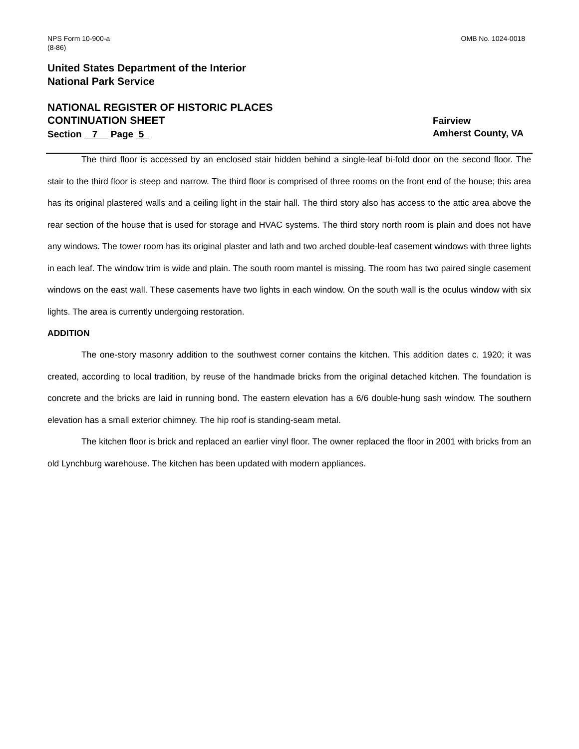NPS Form 10-900-a
(8-86)
OMB No. 1024-0018
United States Department of the Interior
National Park Service
NATIONAL REGISTER OF HISTORIC PLACES
CONTINUATION SHEET
Section 7 Page 5
Fairview
Amherst County, VA
The third floor is accessed by an enclosed stair hidden behind a single-leaf bi-fold door on the second floor. The stair to the third floor is steep and narrow. The third floor is comprised of three rooms on the front end of the house; this area has its original plastered walls and a ceiling light in the stair hall. The third story also has access to the attic area above the rear section of the house that is used for storage and HVAC systems. The third story north room is plain and does not have any windows. The tower room has its original plaster and lath and two arched double-leaf casement windows with three lights in each leaf. The window trim is wide and plain. The south room mantel is missing. The room has two paired single casement windows on the east wall. These casements have two lights in each window. On the south wall is the oculus window with six lights. The area is currently undergoing restoration.
ADDITION
The one-story masonry addition to the southwest corner contains the kitchen. This addition dates c. 1920; it was created, according to local tradition, by reuse of the handmade bricks from the original detached kitchen. The foundation is concrete and the bricks are laid in running bond. The eastern elevation has a 6/6 double-hung sash window. The southern elevation has a small exterior chimney. The hip roof is standing-seam metal.
The kitchen floor is brick and replaced an earlier vinyl floor. The owner replaced the floor in 2001 with bricks from an old Lynchburg warehouse. The kitchen has been updated with modern appliances.